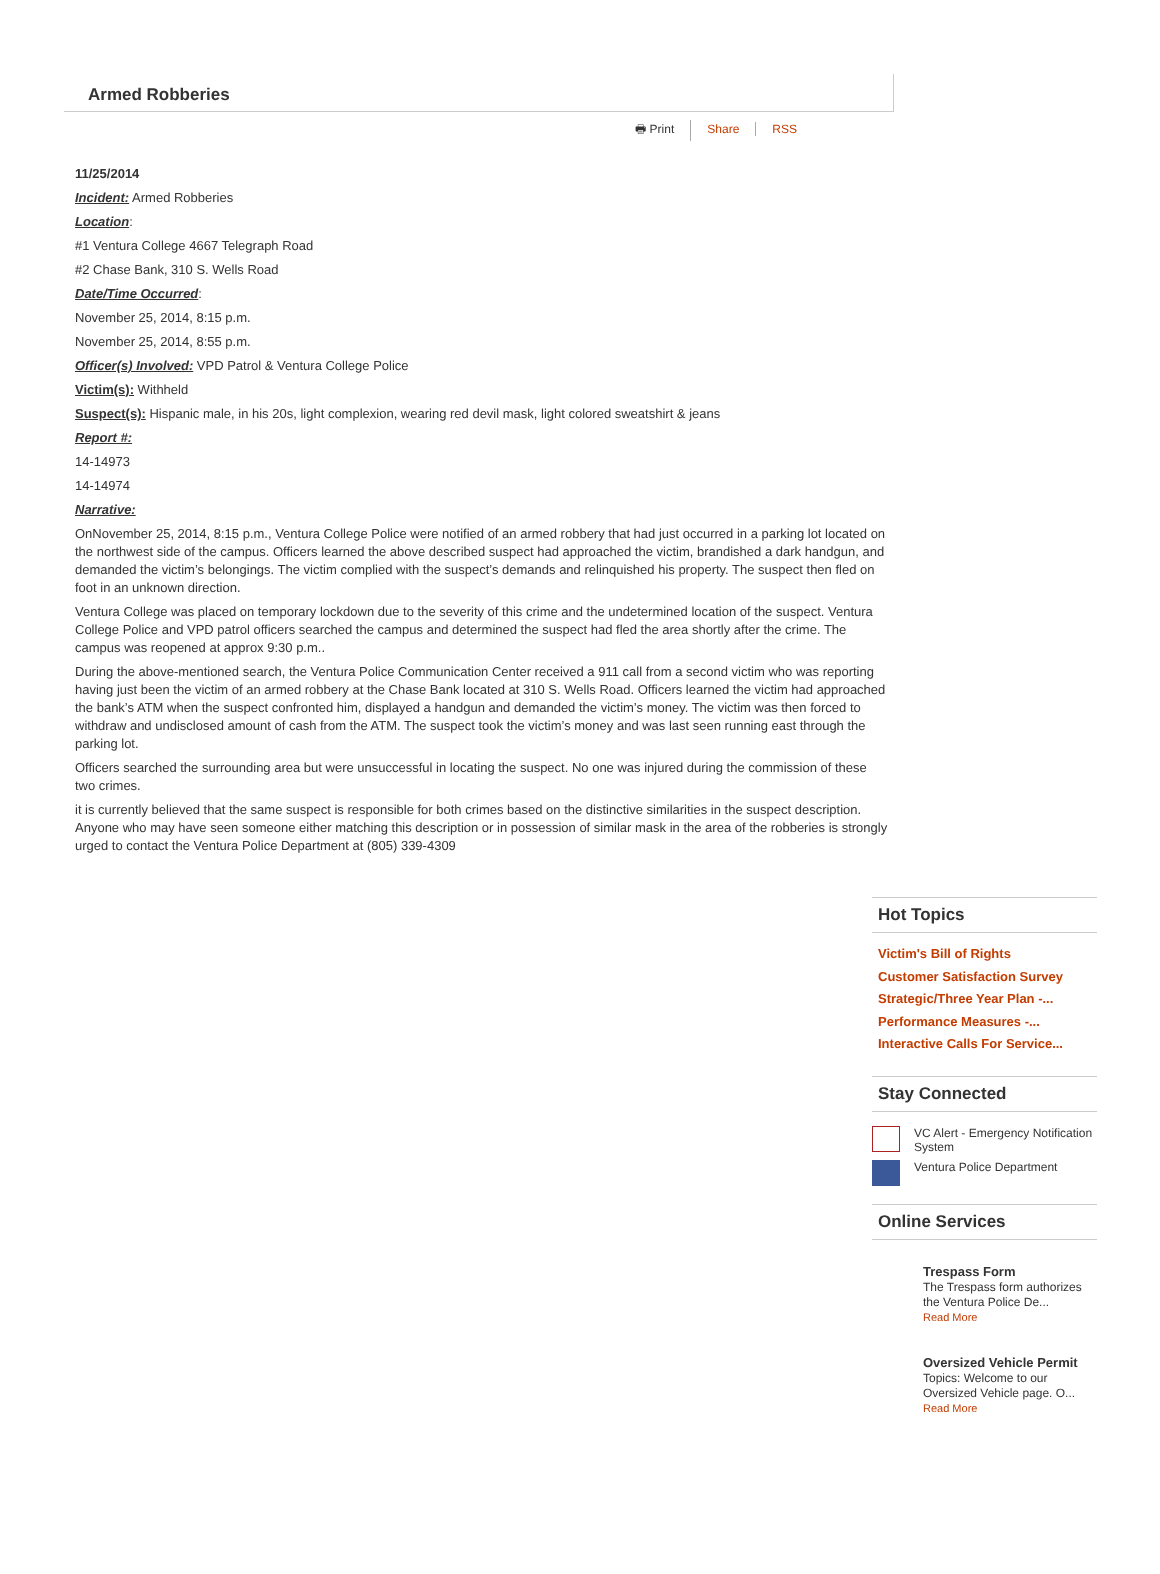Armed Robberies
🖶 Print Share RSS
11/25/2014
Incident: Armed Robberies
Location:
#1 Ventura College 4667 Telegraph Road
#2 Chase Bank, 310 S. Wells Road
Date/Time Occurred:
November 25, 2014, 8:15 p.m.
November 25, 2014, 8:55 p.m.
Officer(s) Involved: VPD Patrol & Ventura College Police
Victim(s): Withheld
Suspect(s): Hispanic male, in his 20s, light complexion, wearing red devil mask, light colored sweatshirt & jeans
Report #:
14-14973
14-14974
Narrative:
OnNovember 25, 2014, 8:15 p.m., Ventura College Police were notified of an armed robbery that had just occurred in a parking lot located on the northwest side of the campus. Officers learned the above described suspect had approached the victim, brandished a dark handgun, and demanded the victim’s belongings. The victim complied with the suspect’s demands and relinquished his property. The suspect then fled on foot in an unknown direction.
Ventura College was placed on temporary lockdown due to the severity of this crime and the undetermined location of the suspect. Ventura College Police and VPD patrol officers searched the campus and determined the suspect had fled the area shortly after the crime. The campus was reopened at approx 9:30 p.m..
During the above-mentioned search, the Ventura Police Communication Center received a 911 call from a second victim who was reporting having just been the victim of an armed robbery at the Chase Bank located at 310 S. Wells Road. Officers learned the victim had approached the bank’s ATM when the suspect confronted him, displayed a handgun and demanded the victim’s money. The victim was then forced to withdraw and undisclosed amount of cash from the ATM. The suspect took the victim’s money and was last seen running east through the parking lot.
Officers searched the surrounding area but were unsuccessful in locating the suspect. No one was injured during the commission of these two crimes.
it is currently believed that the same suspect is responsible for both crimes based on the distinctive similarities in the suspect description. Anyone who may have seen someone either matching this description or in possession of similar mask in the area of the robberies is strongly urged to contact the Ventura Police Department at (805) 339-4309
Hot Topics
Victim's Bill of Rights
Customer Satisfaction Survey
Strategic/Three Year Plan -...
Performance Measures -...
Interactive Calls For Service...
Stay Connected
VC Alert - Emergency Notification System
Ventura Police Department
Online Services
Trespass Form
The Trespass form authorizes the Ventura Police De...
Read More
Oversized Vehicle Permit
Topics: Welcome to our Oversized Vehicle page. O...
Read More